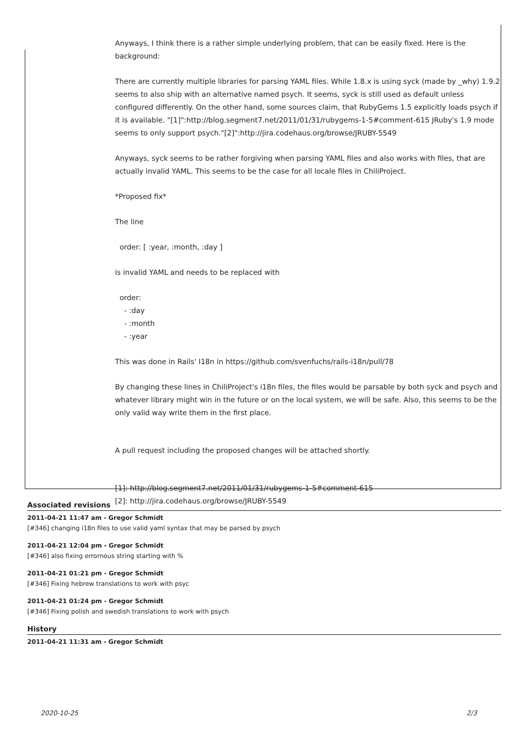Anyways, I think there is a rather simple underlying problem, that can be easily fixed. Here is the background:
There are currently multiple libraries for parsing YAML files. While 1.8.x is using syck (made by _why) 1.9.2 seems to also ship with an alternative named psych. It seems, syck is still used as default unless configured differently. On the other hand, some sources claim, that RubyGems 1.5 explicitly loads psych if it is available. "[1]":http://blog.segment7.net/2011/01/31/rubygems-1-5#comment-615 JRuby's 1.9 mode seems to only support psych."[2]":http://jira.codehaus.org/browse/JRUBY-5549
Anyways, syck seems to be rather forgiving when parsing YAML files and also works with files, that are actually invalid YAML. This seems to be the case for all locale files in ChiliProject.
*Proposed fix*
The line
order: [ :year, :month, :day ]
is invalid YAML and needs to be replaced with
order:
- :day
- :month
- :year
This was done in Rails' I18n in https://github.com/svenfuchs/rails-i18n/pull/78
By changing these lines in ChiliProject's i18n files, the files would be parsable by both syck and psych and whatever library might win in the future or on the local system, we will be safe. Also, this seems to be the only valid way write them in the first place.
A pull request including the proposed changes will be attached shortly.
[1]: http://blog.segment7.net/2011/01/31/rubygems-1-5#comment-615
[2]: http://jira.codehaus.org/browse/JRUBY-5549
Associated revisions
2011-04-21 11:47 am - Gregor Schmidt
[#346] changing i18n files to use valid yaml syntax that may be parsed by psych
2011-04-21 12:04 pm - Gregor Schmidt
[#346] also fixing errornous string starting with %
2011-04-21 01:21 pm - Gregor Schmidt
[#346] Fixing hebrew translations to work with psyc
2011-04-21 01:24 pm - Gregor Schmidt
[#346] Fixing polish and swedish translations to work with psych
History
2011-04-21 11:31 am - Gregor Schmidt
2020-10-25 2/3